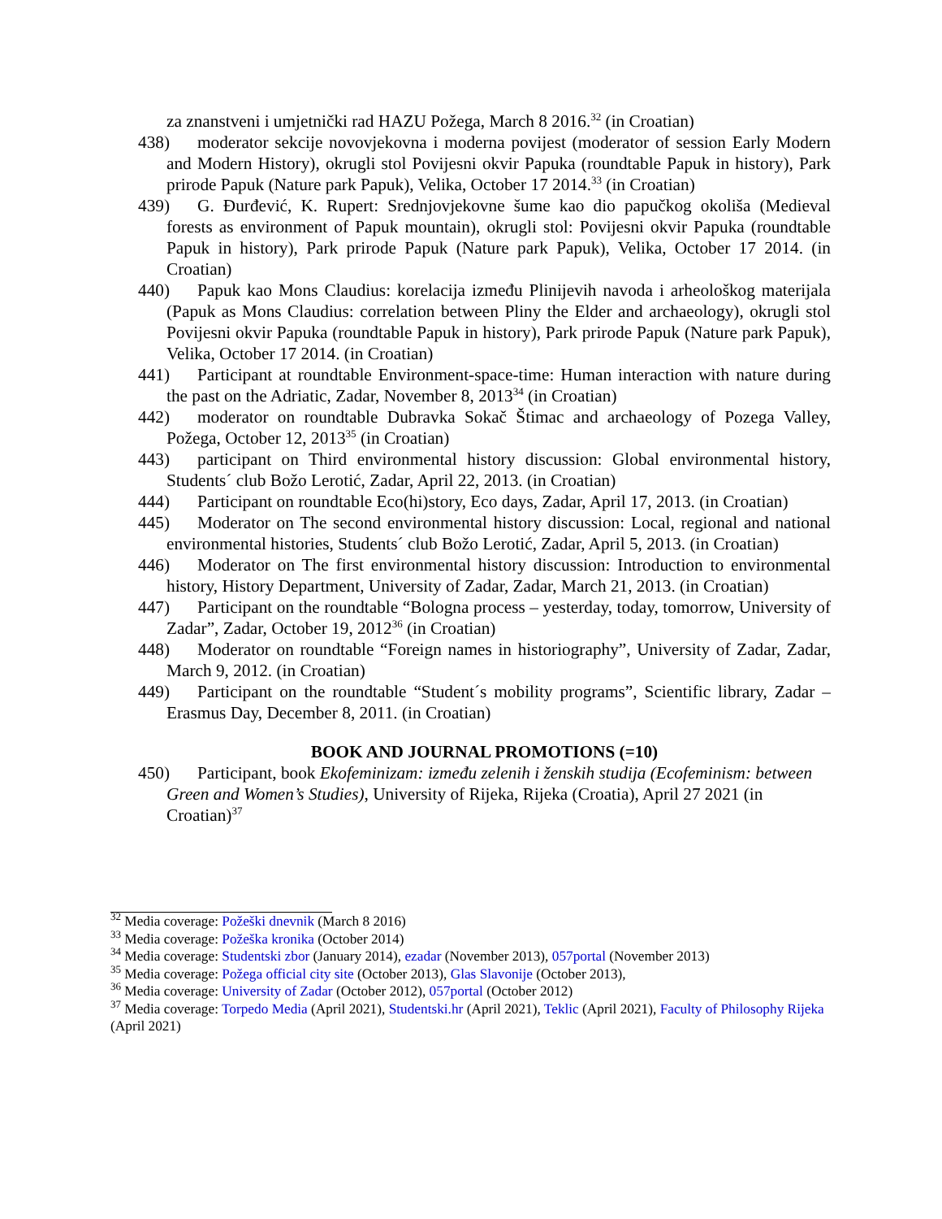za znanstveni i umjetnički rad HAZU Požega, March 8 2016.<sup>32</sup> (in Croatian)
438)
moderator sekcije novovjekovna i moderna povijest (moderator of session Early Modern and Modern History), okrugli stol Povijesni okvir Papuka (roundtable Papuk in history), Park prirode Papuk (Nature park Papuk), Velika, October 17 2014.<sup>33</sup> (in Croatian)
439)
G. Đurđević, K. Rupert: Srednjovjekovne šume kao dio papučkog okoliša (Medieval forests as environment of Papuk mountain), okrugli stol: Povijesni okvir Papuka (roundtable Papuk in history), Park prirode Papuk (Nature park Papuk), Velika, October 17 2014. (in Croatian)
440)
Papuk kao Mons Claudius: korelacija između Plinijevih navoda i arheološkog materijala (Papuk as Mons Claudius: correlation between Pliny the Elder and archaeology), okrugli stol Povijesni okvir Papuka (roundtable Papuk in history), Park prirode Papuk (Nature park Papuk), Velika, October 17 2014. (in Croatian)
441)
Participant at roundtable Environment-space-time: Human interaction with nature during the past on the Adriatic, Zadar, November 8, 2013<sup>34</sup> (in Croatian)
442)
moderator on roundtable Dubravka Sokač Štimac and archaeology of Pozega Valley, Požega, October 12, 2013<sup>35</sup> (in Croatian)
443)
participant on Third environmental history discussion: Global environmental history, Students´ club Božo Lerotić, Zadar, April 22, 2013. (in Croatian)
444)
Participant on roundtable Eco(hi)story, Eco days, Zadar, April 17, 2013. (in Croatian)
445)
Moderator on The second environmental history discussion: Local, regional and national environmental histories, Students´ club Božo Lerotić, Zadar, April 5, 2013. (in Croatian)
446)
Moderator on The first environmental history discussion: Introduction to environmental history, History Department, University of Zadar, Zadar, March 21, 2013. (in Croatian)
447)
Participant on the roundtable “Bologna process – yesterday, today, tomorrow, University of Zadar”, Zadar, October 19, 2012<sup>36</sup> (in Croatian)
448)
Moderator on roundtable “Foreign names in historiography”, University of Zadar, Zadar, March 9, 2012. (in Croatian)
449)
Participant on the roundtable “Student´s mobility programs”, Scientific library, Zadar – Erasmus Day, December 8, 2011. (in Croatian)
BOOK AND JOURNAL PROMOTIONS (=10)
450)
Participant, book Ekofeminizam: između zelenih i ženskih studija (Ecofeminism: between Green and Women’s Studies), University of Rijeka, Rijeka (Croatia), April 27 2021 (in Croatian)<sup>37</sup>
<sup>32</sup> Media coverage: Požeški dnevnik (March 8 2016)
<sup>33</sup> Media coverage: Požeška kronika (October 2014)
<sup>34</sup> Media coverage: Studentski zbor (January 2014), ezadar (November 2013), 057portal (November 2013)
<sup>35</sup> Media coverage: Požega official city site (October 2013), Glas Slavonije (October 2013),
<sup>36</sup> Media coverage: University of Zadar (October 2012), 057portal (October 2012)
<sup>37</sup> Media coverage: Torpedo Media (April 2021), Studentski.hr (April 2021), Teklic (April 2021), Faculty of Philosophy Rijeka (April 2021)